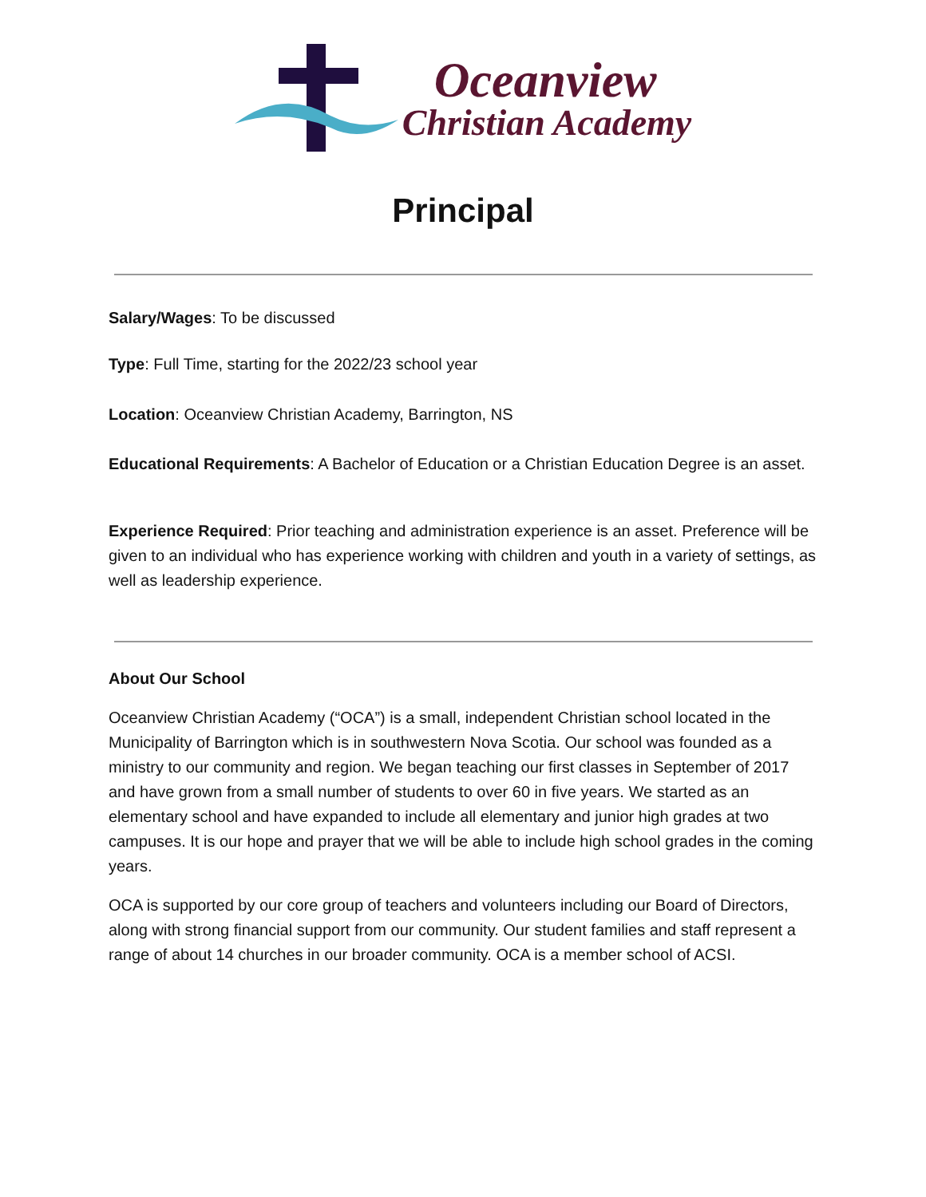Oceanview
Christian Academy
Principal
Salary/Wages: To be discussed
Type: Full Time, starting for the 2022/23 school year
Location: Oceanview Christian Academy, Barrington, NS
Educational Requirements: A Bachelor of Education or a Christian Education Degree is an asset.
Experience Required: Prior teaching and administration experience is an asset. Preference will be given to an individual who has experience working with children and youth in a variety of settings, as well as leadership experience.
About Our School
Oceanview Christian Academy (“OCA”) is a small, independent Christian school located in the Municipality of Barrington which is in southwestern Nova Scotia. Our school was founded as a ministry to our community and region. We began teaching our first classes in September of 2017 and have grown from a small number of students to over 60 in five years. We started as an elementary school and have expanded to include all elementary and junior high grades at two campuses. It is our hope and prayer that we will be able to include high school grades in the coming years.
OCA is supported by our core group of teachers and volunteers including our Board of Directors, along with strong financial support from our community. Our student families and staff represent a range of about 14 churches in our broader community. OCA is a member school of ACSI.